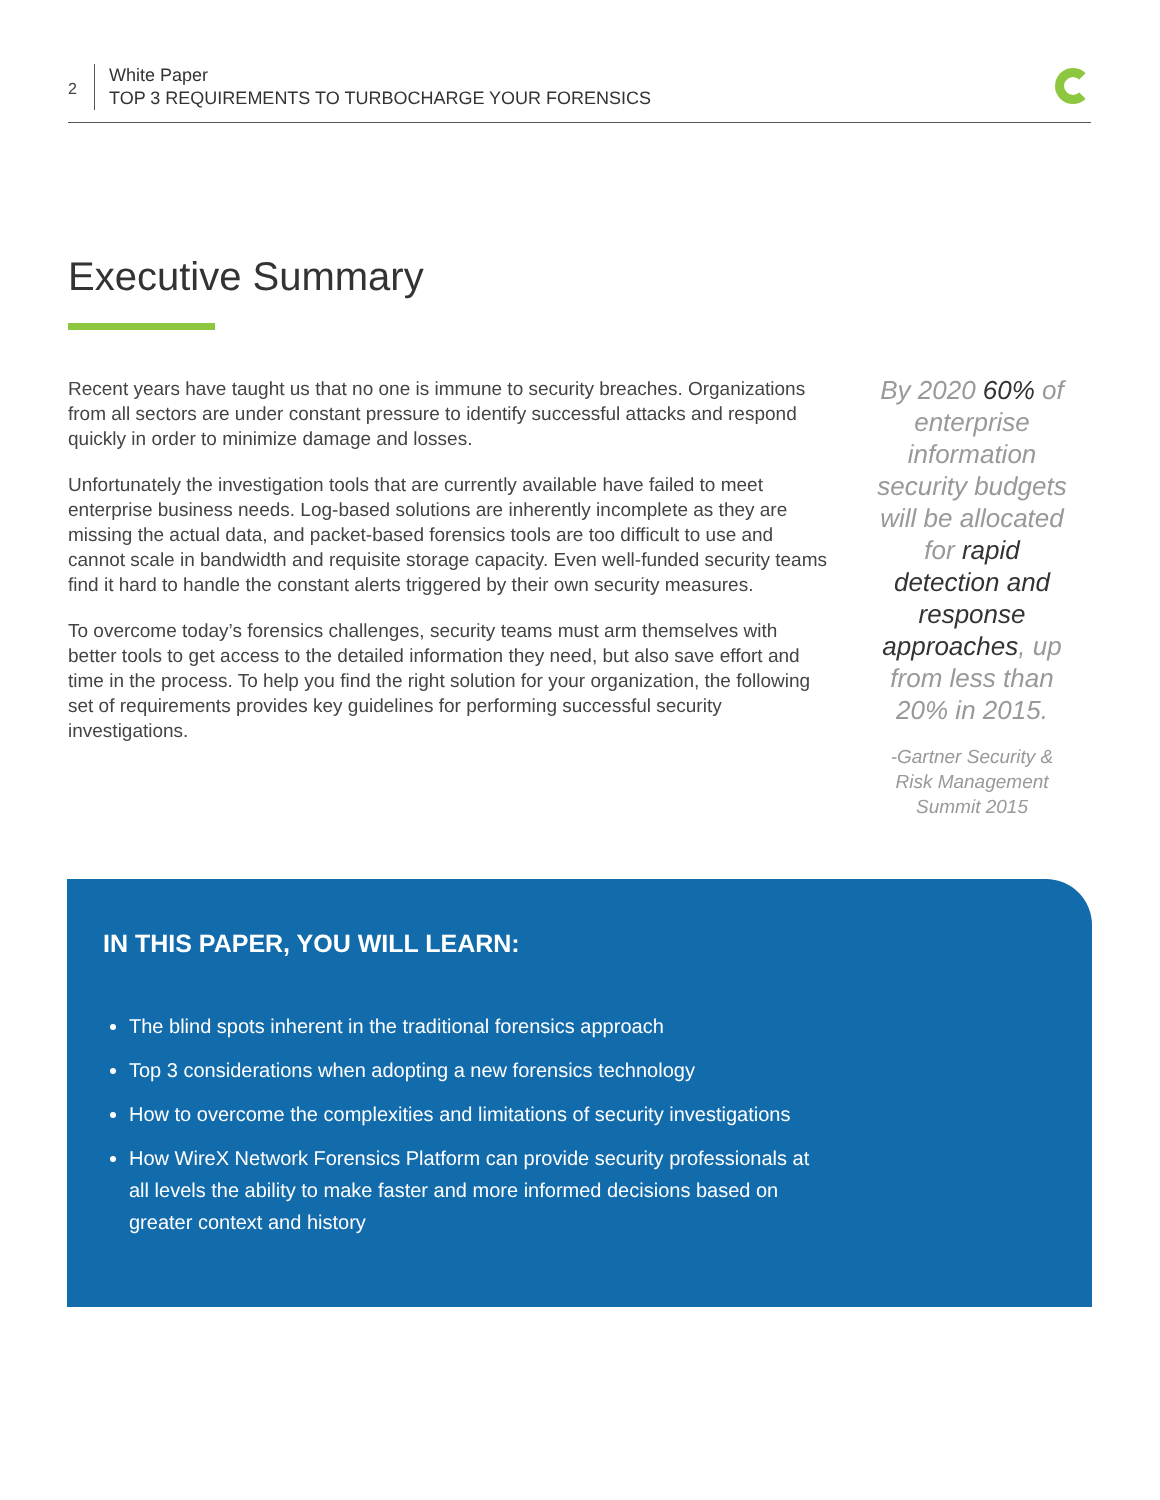2
White Paper
TOP 3 REQUIREMENTS TO TURBOCHARGE YOUR FORENSICS
Executive Summary
Recent years have taught us that no one is immune to security breaches. Organizations from all sectors are under constant pressure to identify successful attacks and respond quickly in order to minimize damage and losses.
Unfortunately the investigation tools that are currently available have failed to meet enterprise business needs. Log-based solutions are inherently incomplete as they are missing the actual data, and packet-based forensics tools are too difficult to use and cannot scale in bandwidth and requisite storage capacity. Even well-funded security teams find it hard to handle the constant alerts triggered by their own security measures.
To overcome today’s forensics challenges, security teams must arm themselves with better tools to get access to the detailed information they need, but also save effort and time in the process. To help you find the right solution for your organization, the following set of requirements provides key guidelines for performing successful security investigations.
By 2020 60% of enterprise information security budgets will be allocated for rapid detection and response approaches, up from less than 20% in 2015.
-Gartner Security & Risk Management Summit 2015
IN THIS PAPER, YOU WILL LEARN:
The blind spots inherent in the traditional forensics approach
Top 3 considerations when adopting a new forensics technology
How to overcome the complexities and limitations of security investigations
How WireX Network Forensics Platform can provide security professionals at all levels the ability to make faster and more informed decisions based on greater context and history